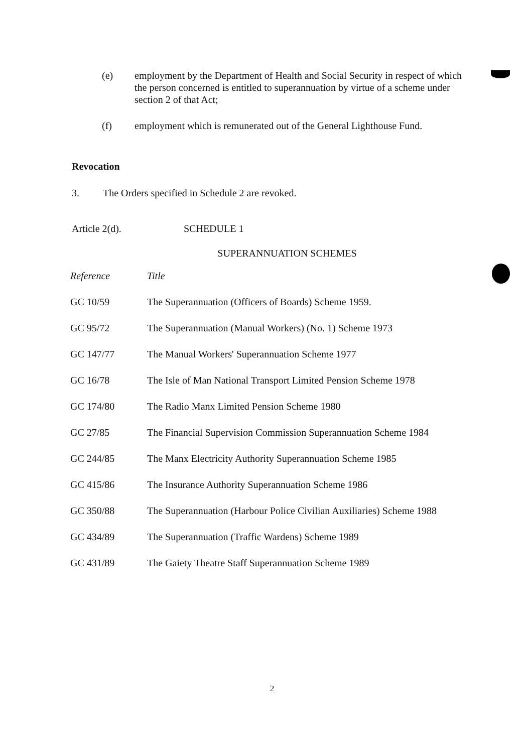(e) employment by the Department of Health and Social Security in respect of which the person concerned is entitled to superannuation by virtue of a scheme under section 2 of that Act;
(f) employment which is remunerated out of the General Lighthouse Fund.
Revocation
3. The Orders specified in Schedule 2 are revoked.
Article 2(d). SCHEDULE 1
SUPERANNUATION SCHEMES
| Reference | Title |
| --- | --- |
| GC 10/59 | The Superannuation (Officers of Boards) Scheme 1959. |
| GC 95/72 | The Superannuation (Manual Workers) (No. 1) Scheme 1973 |
| GC 147/77 | The Manual Workers' Superannuation Scheme 1977 |
| GC 16/78 | The Isle of Man National Transport Limited Pension Scheme 1978 |
| GC 174/80 | The Radio Manx Limited Pension Scheme 1980 |
| GC 27/85 | The Financial Supervision Commission Superannuation Scheme 1984 |
| GC 244/85 | The Manx Electricity Authority Superannuation Scheme 1985 |
| GC 415/86 | The Insurance Authority Superannuation Scheme 1986 |
| GC 350/88 | The Superannuation (Harbour Police Civilian Auxiliaries) Scheme 1988 |
| GC 434/89 | The Superannuation (Traffic Wardens) Scheme 1989 |
| GC 431/89 | The Gaiety Theatre Staff Superannuation Scheme 1989 |
2